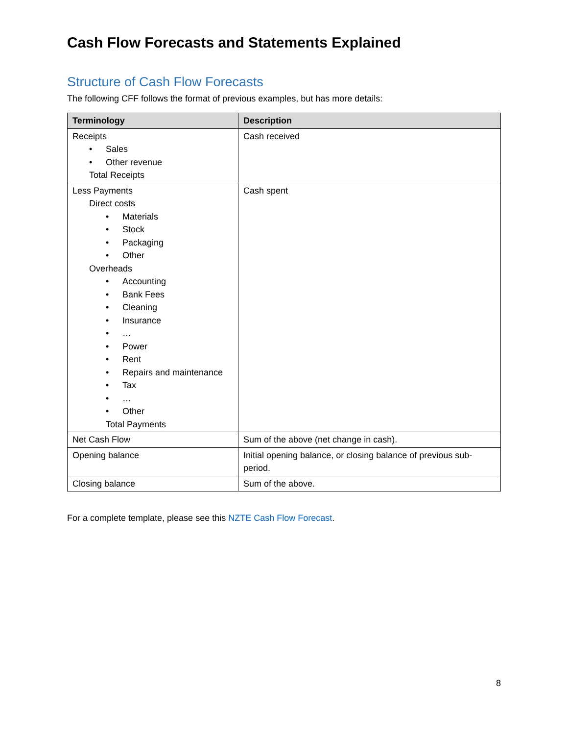Cash Flow Forecasts and Statements Explained
Structure of Cash Flow Forecasts
The following CFF follows the format of previous examples, but has more details:
| Terminology | Description |
| --- | --- |
| Receipts • Sales • Other revenue Total Receipts | Cash received |
| Less Payments Direct costs • Materials • Stock • Packaging • Other Overheads • Accounting • Bank Fees • Cleaning • Insurance • … • Power • Rent • Repairs and maintenance • Tax • … • Other Total Payments | Cash spent |
| Net Cash Flow | Sum of the above (net change in cash). |
| Opening balance | Initial opening balance, or closing balance of previous sub-period. |
| Closing balance | Sum of the above. |
For a complete template, please see this NZTE Cash Flow Forecast.
8